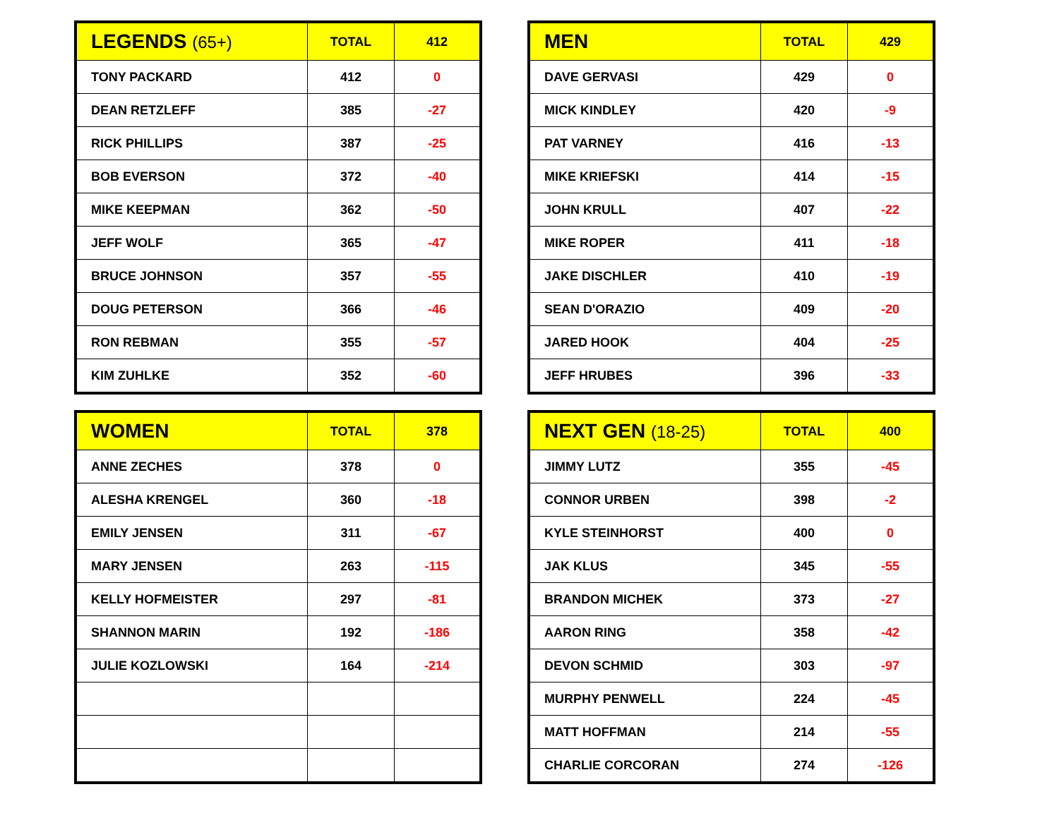| LEGENDS (65+) | TOTAL | 412 |
| --- | --- | --- |
| TONY PACKARD | 412 | 0 |
| DEAN RETZLEFF | 385 | -27 |
| RICK PHILLIPS | 387 | -25 |
| BOB EVERSON | 372 | -40 |
| MIKE KEEPMAN | 362 | -50 |
| JEFF WOLF | 365 | -47 |
| BRUCE JOHNSON | 357 | -55 |
| DOUG PETERSON | 366 | -46 |
| RON REBMAN | 355 | -57 |
| KIM ZUHLKE | 352 | -60 |
| MEN | TOTAL | 429 |
| --- | --- | --- |
| DAVE GERVASI | 429 | 0 |
| MICK KINDLEY | 420 | -9 |
| PAT VARNEY | 416 | -13 |
| MIKE KRIEFSKI | 414 | -15 |
| JOHN KRULL | 407 | -22 |
| MIKE ROPER | 411 | -18 |
| JAKE DISCHLER | 410 | -19 |
| SEAN D'ORAZIO | 409 | -20 |
| JARED HOOK | 404 | -25 |
| JEFF HRUBES | 396 | -33 |
| WOMEN | TOTAL | 378 |
| --- | --- | --- |
| ANNE ZECHES | 378 | 0 |
| ALESHA KRENGEL | 360 | -18 |
| EMILY JENSEN | 311 | -67 |
| MARY JENSEN | 263 | -115 |
| KELLY HOFMEISTER | 297 | -81 |
| SHANNON MARIN | 192 | -186 |
| JULIE KOZLOWSKI | 164 | -214 |
| NEXT GEN (18-25) | TOTAL | 400 |
| --- | --- | --- |
| JIMMY LUTZ | 355 | -45 |
| CONNOR URBEN | 398 | -2 |
| KYLE STEINHORST | 400 | 0 |
| JAK KLUS | 345 | -55 |
| BRANDON MICHEK | 373 | -27 |
| AARON RING | 358 | -42 |
| DEVON SCHMID | 303 | -97 |
| MURPHY PENWELL | 224 | -45 |
| MATT HOFFMAN | 214 | -55 |
| CHARLIE CORCORAN | 274 | -126 |